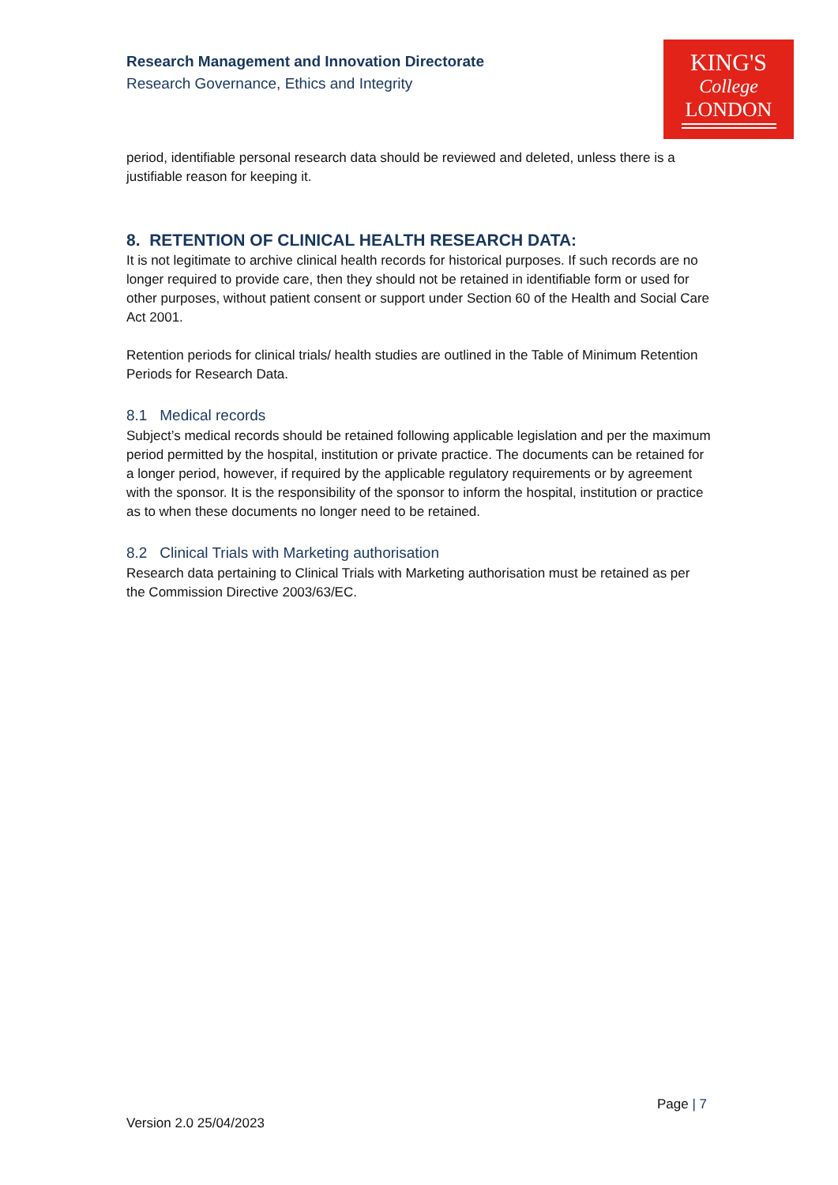Research Management and Innovation Directorate
Research Governance, Ethics and Integrity
KING'S
College
LONDON
period, identifiable personal research data should be reviewed and deleted, unless there is a justifiable reason for keeping it.
8. RETENTION OF CLINICAL HEALTH RESEARCH DATA:
It is not legitimate to archive clinical health records for historical purposes. If such records are no longer required to provide care, then they should not be retained in identifiable form or used for other purposes, without patient consent or support under Section 60 of the Health and Social Care Act 2001.
Retention periods for clinical trials/ health studies are outlined in the Table of Minimum Retention Periods for Research Data.
8.1 Medical records
Subject’s medical records should be retained following applicable legislation and per the maximum period permitted by the hospital, institution or private practice. The documents can be retained for a longer period, however, if required by the applicable regulatory requirements or by agreement with the sponsor. It is the responsibility of the sponsor to inform the hospital, institution or practice as to when these documents no longer need to be retained.
8.2 Clinical Trials with Marketing authorisation
Research data pertaining to Clinical Trials with Marketing authorisation must be retained as per the Commission Directive 2003/63/EC.
Page | 7
Version 2.0 25/04/2023